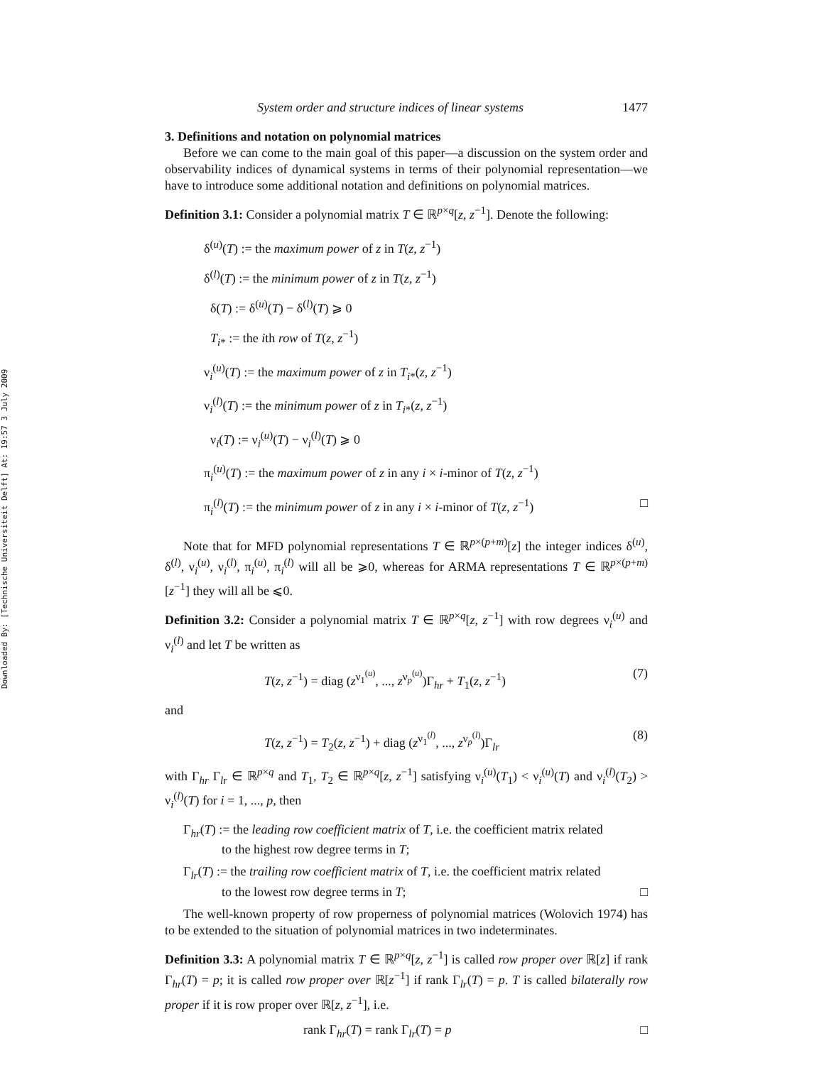Downloaded By: [Technische Universiteit Delft] At: 19:57 3 July 2009
System order and structure indices of linear systems 1477
3. Definitions and notation on polynomial matrices
Before we can come to the main goal of this paper—a discussion on the system order and observability indices of dynamical systems in terms of their polynomial representation—we have to introduce some additional notation and definitions on polynomial matrices.
Definition 3.1: Consider a polynomial matrix T ∈ ℝ<sup>p×q</sup>[z, z<sup>−1</sup>]. Denote the following:
δ<sup>(u)</sup>(T) := the maximum power of z in T(z, z<sup>−1</sup>)
δ<sup>(l)</sup>(T) := the minimum power of z in T(z, z<sup>−1</sup>)
δ(T) := δ<sup>(u)</sup>(T) − δ<sup>(l)</sup>(T) ⩾ 0
T<sub>i*</sub> := the ith row of T(z, z<sup>−1</sup>)
ν<sub>i</sub><sup>(u)</sup>(T) := the maximum power of z in T<sub>i*</sub>(z, z<sup>−1</sup>)
ν<sub>i</sub><sup>(l)</sup>(T) := the minimum power of z in T<sub>i*</sub>(z, z<sup>−1</sup>)
ν<sub>i</sub>(T) := ν<sub>i</sub><sup>(u)</sup>(T) − ν<sub>i</sub><sup>(l)</sup>(T) ⩾ 0
π<sub>i</sub><sup>(u)</sup>(T) := the maximum power of z in any i × i-minor of T(z, z<sup>−1</sup>)
π<sub>i</sub><sup>(l)</sup>(T) := the minimum power of z in any i × i-minor of T(z, z<sup>−1</sup>) □
Note that for MFD polynomial representations T ∈ ℝ<sup>p×(p+m)</sup>[z] the integer indices δ<sup>(u)</sup>, δ<sup>(l)</sup>, ν<sub>i</sub><sup>(u)</sup>, ν<sub>i</sub><sup>(l)</sup>, π<sub>i</sub><sup>(u)</sup>, π<sub>i</sub><sup>(l)</sup> will all be ⩾0, whereas for ARMA representations T ∈ ℝ<sup>p×(p+m)</sup>[z<sup>−1</sup>] they will all be ⩽0.
Definition 3.2: Consider a polynomial matrix T ∈ ℝ<sup>p×q</sup>[z, z<sup>−1</sup>] with row degrees ν<sub>i</sub><sup>(u)</sup> and ν<sub>i</sub><sup>(l)</sup> and let T be written as
T(z, z<sup>−1</sup>) = diag (z<sup>ν<sub>1</sub><sup>(u)</sup></sup>, ..., z<sup>ν<sub>p</sub><sup>(u)</sup></sup>)Γ<sub>hr</sub> + T<sub>1</sub>(z, z<sup>−1</sup>) (7)
and
T(z, z<sup>−1</sup>) = T<sub>2</sub>(z, z<sup>−1</sup>) + diag (z<sup>ν<sub>1</sub><sup>(l)</sup></sup>, ..., z<sup>ν<sub>p</sub><sup>(l)</sup></sup>)Γ<sub>lr</sub> (8)
with Γ<sub>hr</sub> Γ<sub>lr</sub> ∈ ℝ<sup>p×q</sup> and T<sub>1</sub>, T<sub>2</sub> ∈ ℝ<sup>p×q</sup>[z, z<sup>−1</sup>] satisfying ν<sub>i</sub><sup>(u)</sup>(T<sub>1</sub>) < ν<sub>i</sub><sup>(u)</sup>(T) and ν<sub>i</sub><sup>(l)</sup>(T<sub>2</sub>) > ν<sub>i</sub><sup>(l)</sup>(T) for i = 1, ..., p, then
Γ<sub>hr</sub>(T) := the leading row coefficient matrix of T, i.e. the coefficient matrix related
to the highest row degree terms in T;
Γ<sub>lr</sub>(T) := the trailing row coefficient matrix of T, i.e. the coefficient matrix related
to the lowest row degree terms in T; □
The well-known property of row properness of polynomial matrices (Wolovich 1974) has to be extended to the situation of polynomial matrices in two indeterminates.
Definition 3.3: A polynomial matrix T ∈ ℝ<sup>p×q</sup>[z, z<sup>−1</sup>] is called row proper over ℝ[z] if rank Γ<sub>hr</sub>(T) = p; it is called row proper over ℝ[z<sup>−1</sup>] if rank Γ<sub>lr</sub>(T) = p. T is called bilaterally row proper if it is row proper over ℝ[z, z<sup>−1</sup>], i.e.
rank Γ<sub>hr</sub>(T) = rank Γ<sub>lr</sub>(T) = p □